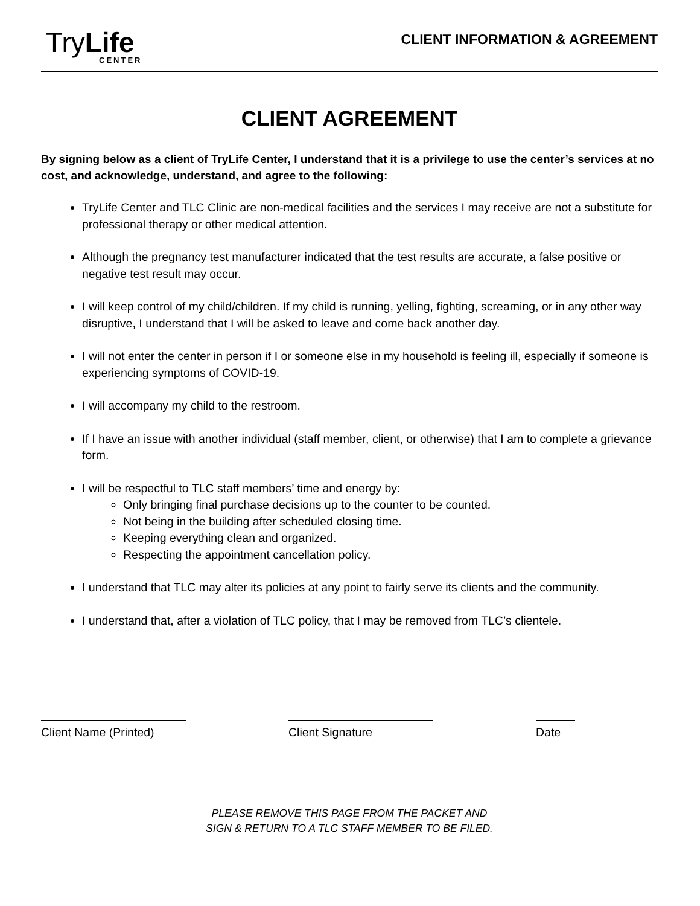TryLife
CENTER
CLIENT INFORMATION & AGREEMENT
CLIENT AGREEMENT
By signing below as a client of TryLife Center, I understand that it is a privilege to use the center’s services at no cost, and acknowledge, understand, and agree to the following:
TryLife Center and TLC Clinic are non-medical facilities and the services I may receive are not a substitute for professional therapy or other medical attention.
Although the pregnancy test manufacturer indicated that the test results are accurate, a false positive or negative test result may occur.
I will keep control of my child/children. If my child is running, yelling, fighting, screaming, or in any other way disruptive, I understand that I will be asked to leave and come back another day.
I will not enter the center in person if I or someone else in my household is feeling ill, especially if someone is experiencing symptoms of COVID-19.
I will accompany my child to the restroom.
If I have an issue with another individual (staff member, client, or otherwise) that I am to complete a grievance form.
I will be respectful to TLC staff members’ time and energy by:
Only bringing final purchase decisions up to the counter to be counted.
Not being in the building after scheduled closing time.
Keeping everything clean and organized.
Respecting the appointment cancellation policy.
I understand that TLC may alter its policies at any point to fairly serve its clients and the community.
I understand that, after a violation of TLC policy, that I may be removed from TLC’s clientele.
Client Name (Printed) Client Signature Date
PLEASE REMOVE THIS PAGE FROM THE PACKET AND
SIGN & RETURN TO A TLC STAFF MEMBER TO BE FILED.